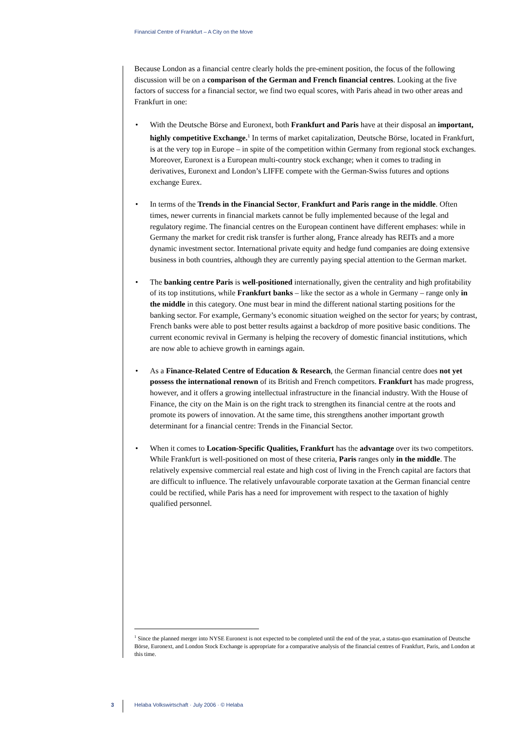Financial Centre of Frankfurt – A City on the Move
Because London as a financial centre clearly holds the pre-eminent position, the focus of the following discussion will be on a comparison of the German and French financial centres. Looking at the five factors of success for a financial sector, we find two equal scores, with Paris ahead in two other areas and Frankfurt in one:
• With the Deutsche Börse and Euronext, both Frankfurt and Paris have at their disposal an important, highly competitive Exchange.<sup>1</sup> In terms of market capitalization, Deutsche Börse, located in Frankfurt, is at the very top in Europe – in spite of the competition within Germany from regional stock exchanges. Moreover, Euronext is a European multi-country stock exchange; when it comes to trading in derivatives, Euronext and London’s LIFFE compete with the German-Swiss futures and options exchange Eurex.
• In terms of the Trends in the Financial Sector, Frankfurt and Paris range in the middle. Often times, newer currents in financial markets cannot be fully implemented because of the legal and regulatory regime. The financial centres on the European continent have different emphases: while in Germany the market for credit risk transfer is further along, France already has REITs and a more dynamic investment sector. International private equity and hedge fund companies are doing extensive business in both countries, although they are currently paying special attention to the German market.
• The banking centre Paris is well-positioned internationally, given the centrality and high profitability of its top institutions, while Frankfurt banks – like the sector as a whole in Germany – range only in the middle in this category. One must bear in mind the different national starting positions for the banking sector. For example, Germany’s economic situation weighed on the sector for years; by contrast, French banks were able to post better results against a backdrop of more positive basic conditions. The current economic revival in Germany is helping the recovery of domestic financial institutions, which are now able to achieve growth in earnings again.
• As a Finance-Related Centre of Education & Research, the German financial centre does not yet possess the international renown of its British and French competitors. Frankfurt has made progress, however, and it offers a growing intellectual infrastructure in the financial industry. With the House of Finance, the city on the Main is on the right track to strengthen its financial centre at the roots and promote its powers of innovation. At the same time, this strengthens another important growth determinant for a financial centre: Trends in the Financial Sector.
• When it comes to Location-Specific Qualities, Frankfurt has the advantage over its two competitors. While Frankfurt is well-positioned on most of these criteria, Paris ranges only in the middle. The relatively expensive commercial real estate and high cost of living in the French capital are factors that are difficult to influence. The relatively unfavourable corporate taxation at the German financial centre could be rectified, while Paris has a need for improvement with respect to the taxation of highly qualified personnel.
<sup>1</sup> Since the planned merger into NYSE Euronext is not expected to be completed until the end of the year, a status-quo examination of Deutsche Börse, Euronext, and London Stock Exchange is appropriate for a comparative analysis of the financial centres of Frankfurt, Paris, and London at this time.
3 Helaba Volkswirtschaft · July 2006 · © Helaba